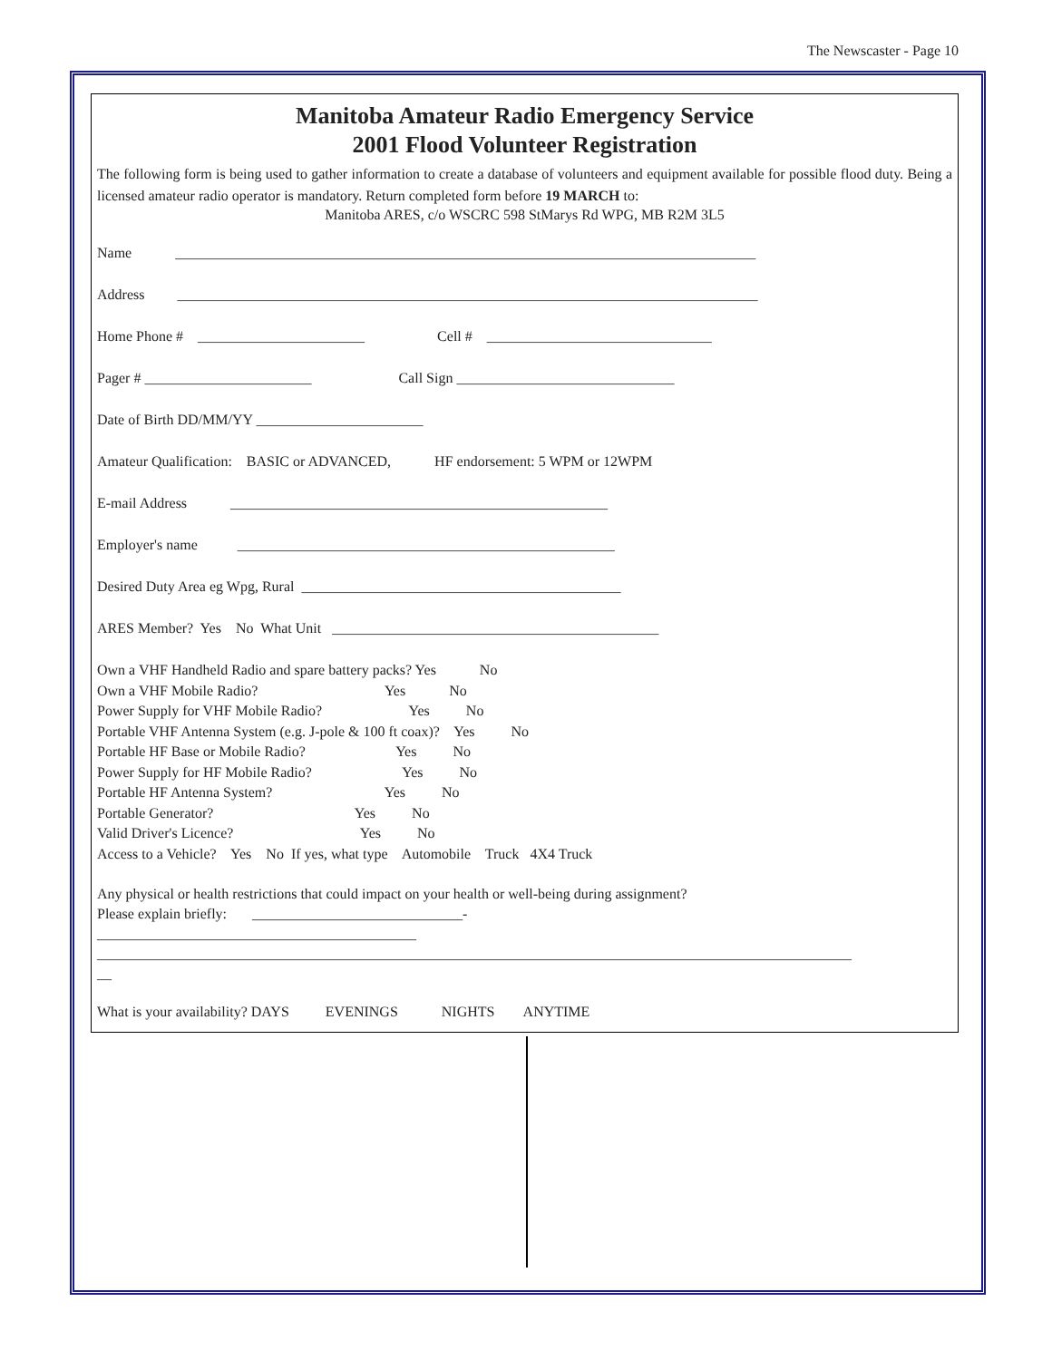The Newscaster - Page 10
Manitoba Amateur Radio Emergency Service
2001 Flood Volunteer Registration
The following form is being used to gather information to create a database of volunteers and equipment available for possible flood duty. Being a licensed amateur radio operator is mandatory. Return completed form before 19 MARCH to:
Manitoba ARES, c/o WSCRC 598 StMarys Rd WPG, MB R2M 3L5
Name ________________________________________________________________________________
Address ________________________________________________________________________________
Home Phone # _______________________ Cell # _______________________________
Pager # _______________________ Call Sign ______________________________
Date of Birth DD/MM/YY _______________________
Amateur Qualification: BASIC or ADVANCED, HF endorsement: 5 WPM or 12WPM
E-mail Address ____________________________________________________
Employer's name ____________________________________________________
Desired Duty Area eg Wpg, Rural ____________________________________________
ARES Member? Yes No What Unit _____________________________________________
Own a VHF Handheld Radio and spare battery packs? Yes No Own a VHF Mobile Radio? Yes No Power Supply for VHF Mobile Radio? Yes No Portable VHF Antenna System (e.g. J-pole & 100 ft coax)? Yes No Portable HF Base or Mobile Radio? Yes No Power Supply for HF Mobile Radio? Yes No Portable HF Antenna System? Yes No Portable Generator? Yes No Valid Driver's Licence? Yes No Access to a Vehicle? Yes No If yes, what type Automobile Truck 4X4 Truck
Any physical or health restrictions that could impact on your health or well-being during assignment? Please explain briefly: _____________________________- ____________________________________________ ________________________________________________________________________________________________________ __
What is your availability? DAYS EVENINGS NIGHTS ANYTIME